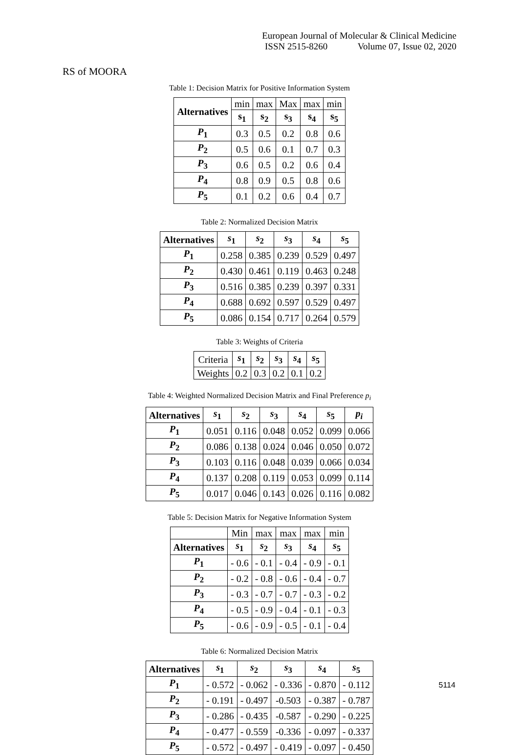European Journal of Molecular & Clinical Medicine
ISSN 2515-8260 Volume 07, Issue 02, 2020
RS of MOORA
Table 1: Decision Matrix for Positive Information System
| Alternatives | min | max | Max | max | min |
| | s<sub>1</sub> | s<sub>2</sub> | s<sub>3</sub> | s<sub>4</sub> | s<sub>5</sub> |
| P<sub>1</sub> | 0.3 | 0.5 | 0.2 | 0.8 | 0.6 |
| P<sub>2</sub> | 0.5 | 0.6 | 0.1 | 0.7 | 0.3 |
| P<sub>3</sub> | 0.6 | 0.5 | 0.2 | 0.6 | 0.4 |
| P<sub>4</sub> | 0.8 | 0.9 | 0.5 | 0.8 | 0.6 |
| P<sub>5</sub> | 0.1 | 0.2 | 0.6 | 0.4 | 0.7 |
Table 2: Normalized Decision Matrix
| Alternatives | s<sub>1</sub> | s<sub>2</sub> | s<sub>3</sub> | s<sub>4</sub> | s<sub>5</sub> |
| --- | --- | --- | --- | --- | --- |
| P<sub>1</sub> | 0.258 | 0.385 | 0.239 | 0.529 | 0.497 |
| P<sub>2</sub> | 0.430 | 0.461 | 0.119 | 0.463 | 0.248 |
| P<sub>3</sub> | 0.516 | 0.385 | 0.239 | 0.397 | 0.331 |
| P<sub>4</sub> | 0.688 | 0.692 | 0.597 | 0.529 | 0.497 |
| P<sub>5</sub> | 0.086 | 0.154 | 0.717 | 0.264 | 0.579 |
Table 3: Weights of Criteria
| Criteria | s<sub>1</sub> | s<sub>2</sub> | s<sub>3</sub> | s<sub>4</sub> | s<sub>5</sub> |
| Weights | 0.2 | 0.3 | 0.2 | 0.1 | 0.2 |
Table 4: Weighted Normalized Decision Matrix and Final Preference p<sub>i</sub>
| Alternatives | s<sub>1</sub> | s<sub>2</sub> | s<sub>3</sub> | s<sub>4</sub> | s<sub>5</sub> | p<sub>i</sub> |
| --- | --- | --- | --- | --- | --- | --- |
| P<sub>1</sub> | 0.051 | 0.116 | 0.048 | 0.052 | 0.099 | 0.066 |
| P<sub>2</sub> | 0.086 | 0.138 | 0.024 | 0.046 | 0.050 | 0.072 |
| P<sub>3</sub> | 0.103 | 0.116 | 0.048 | 0.039 | 0.066 | 0.034 |
| P<sub>4</sub> | 0.137 | 0.208 | 0.119 | 0.053 | 0.099 | 0.114 |
| P<sub>5</sub> | 0.017 | 0.046 | 0.143 | 0.026 | 0.116 | 0.082 |
Table 5: Decision Matrix for Negative Information System
| | Min | max | max | max | min |
| Alternatives | s<sub>1</sub> | s<sub>2</sub> | s<sub>3</sub> | s<sub>4</sub> | s<sub>5</sub> |
| P<sub>1</sub> | - 0.6 | - 0.1 | - 0.4 | - 0.9 | - 0.1 |
| P<sub>2</sub> | - 0.2 | - 0.8 | - 0.6 | - 0.4 | - 0.7 |
| P<sub>3</sub> | - 0.3 | - 0.7 | - 0.7 | - 0.3 | - 0.2 |
| P<sub>4</sub> | - 0.5 | - 0.9 | - 0.4 | - 0.1 | - 0.3 |
| P<sub>5</sub> | - 0.6 | - 0.9 | - 0.5 | - 0.1 | - 0.4 |
Table 6: Normalized Decision Matrix
| Alternatives | s<sub>1</sub> | s<sub>2</sub> | s<sub>3</sub> | s<sub>4</sub> | s<sub>5</sub> |
| --- | --- | --- | --- | --- | --- |
| P<sub>1</sub> | - 0.572 | - 0.062 | - 0.336 | - 0.870 | - 0.112 |
| P<sub>2</sub> | - 0.191 | - 0.497 | -0.503 | - 0.387 | - 0.787 |
| P<sub>3</sub> | - 0.286 | - 0.435 | -0.587 | - 0.290 | - 0.225 |
| P<sub>4</sub> | - 0.477 | - 0.559 | -0.336 | - 0.097 | - 0.337 |
| P<sub>5</sub> | - 0.572 | - 0.497 | - 0.419 | - 0.097 | - 0.450 |
5114